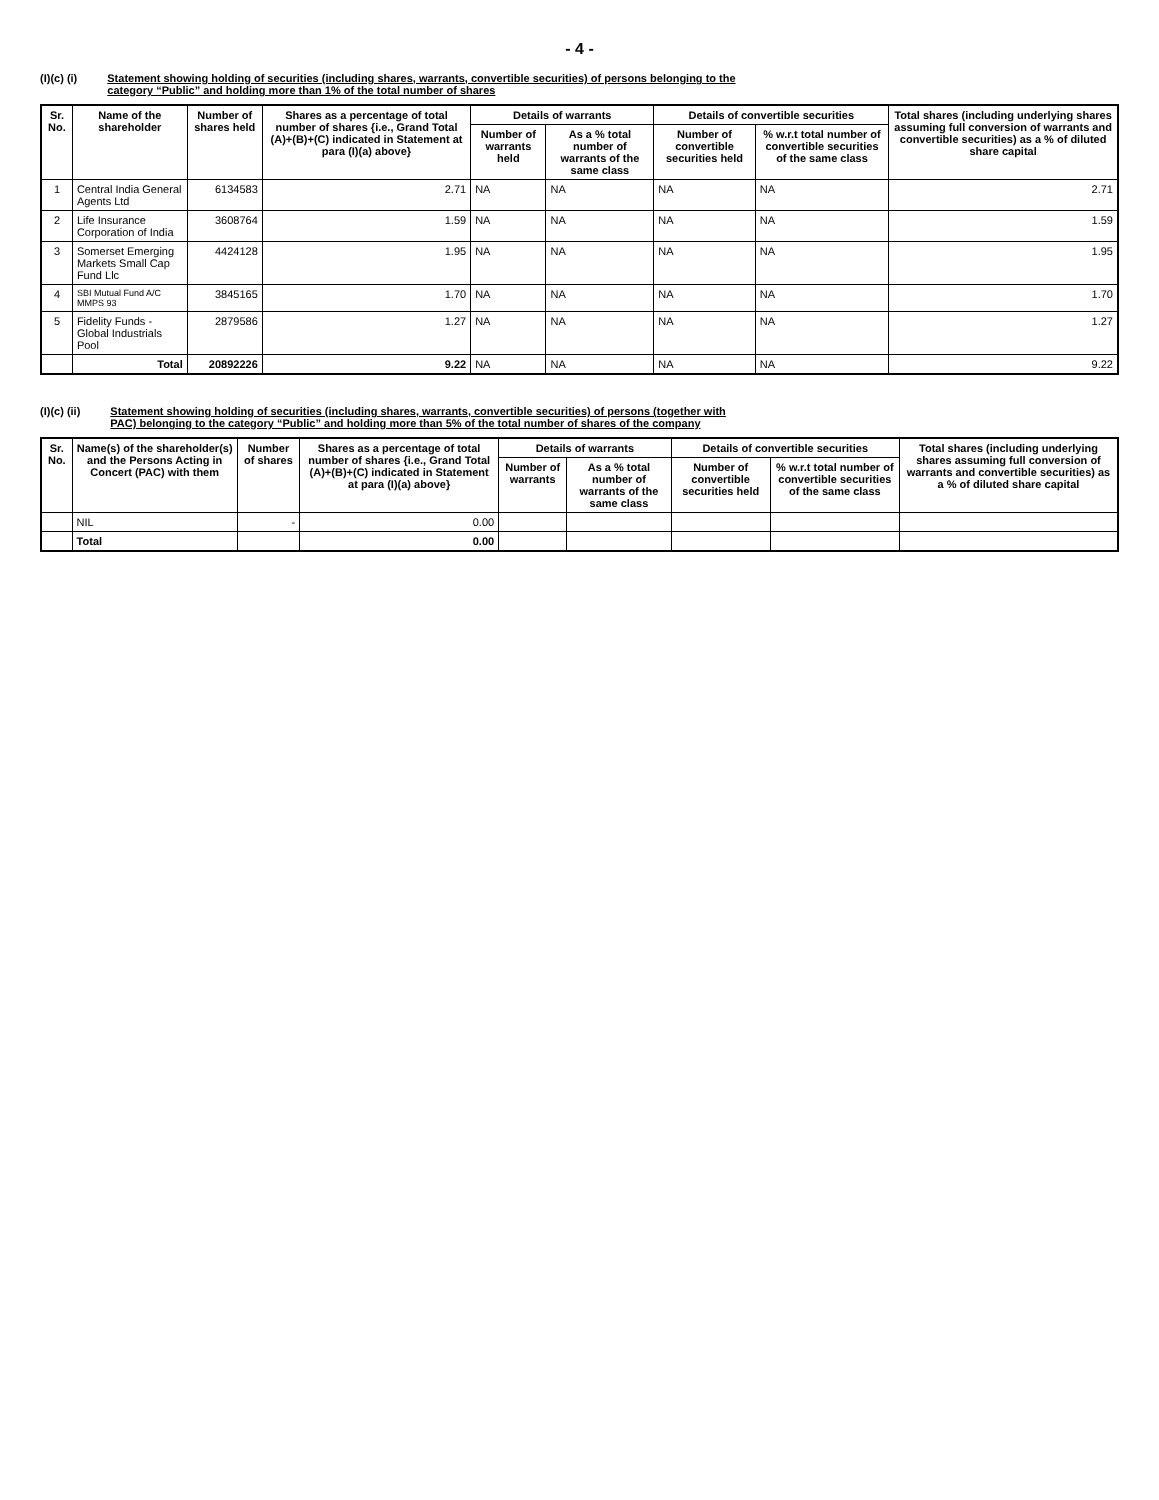- 4 -
(I)(c) (i) Statement showing holding of securities (including shares, warrants, convertible securities) of persons belonging to the
category “Public” and holding more than 1% of the total number of shares
| Sr. No. | Name of the shareholder | Number of shares held | Shares as a percentage of total number of shares {i.e., Grand Total (A)+(B)+(C) indicated in Statement at para (I)(a) above} | Details of warrants | | Details of convertible securities | | Total shares (including underlying shares assuming full conversion of warrants and convertible securities) as a % of diluted share capital |
| --- | --- | --- | --- | --- | --- | --- | --- | --- |
| | | | | Number of warrants held | As a % total number of warrants of the same class | Number of convertible securities held | % w.r.t total number of convertible securities of the same class | |
| 1 | Central India General Agents Ltd | 6134583 | 2.71 | NA | NA | NA | NA | 2.71 |
| 2 | Life Insurance Corporation of India | 3608764 | 1.59 | NA | NA | NA | NA | 1.59 |
| 3 | Somerset Emerging Markets Small Cap Fund Llc | 4424128 | 1.95 | NA | NA | NA | NA | 1.95 |
| 4 | SBI Mutual Fund A/C MMPS 93 | 3845165 | 1.70 | NA | NA | NA | NA | 1.70 |
| 5 | Fidelity Funds - Global Industrials Pool | 2879586 | 1.27 | NA | NA | NA | NA | 1.27 |
| | Total | 20892226 | 9.22 | NA | NA | NA | NA | 9.22 |
(I)(c) (ii) Statement showing holding of securities (including shares, warrants, convertible securities) of persons (together with
PAC) belonging to the category “Public” and holding more than 5% of the total number of shares of the company
| Sr. No. | Name(s) of the shareholder(s) and the Persons Acting in Concert (PAC) with them | Number of shares | Shares as a percentage of total number of shares {i.e., Grand Total (A)+(B)+(C) indicated in Statement at para (I)(a) above} | Details of warrants | | Details of convertible securities | | Total shares (including underlying shares assuming full conversion of warrants and convertible securities) as a % of diluted share capital |
| --- | --- | --- | --- | --- | --- | --- | --- | --- |
| | | | | Number of warrants | As a % total number of warrants of the same class | Number of convertible securities held | % w.r.t total number of convertible securities of the same class | |
| | NIL | - | 0.00 | | | | | |
| | Total | | 0.00 | | | | | |